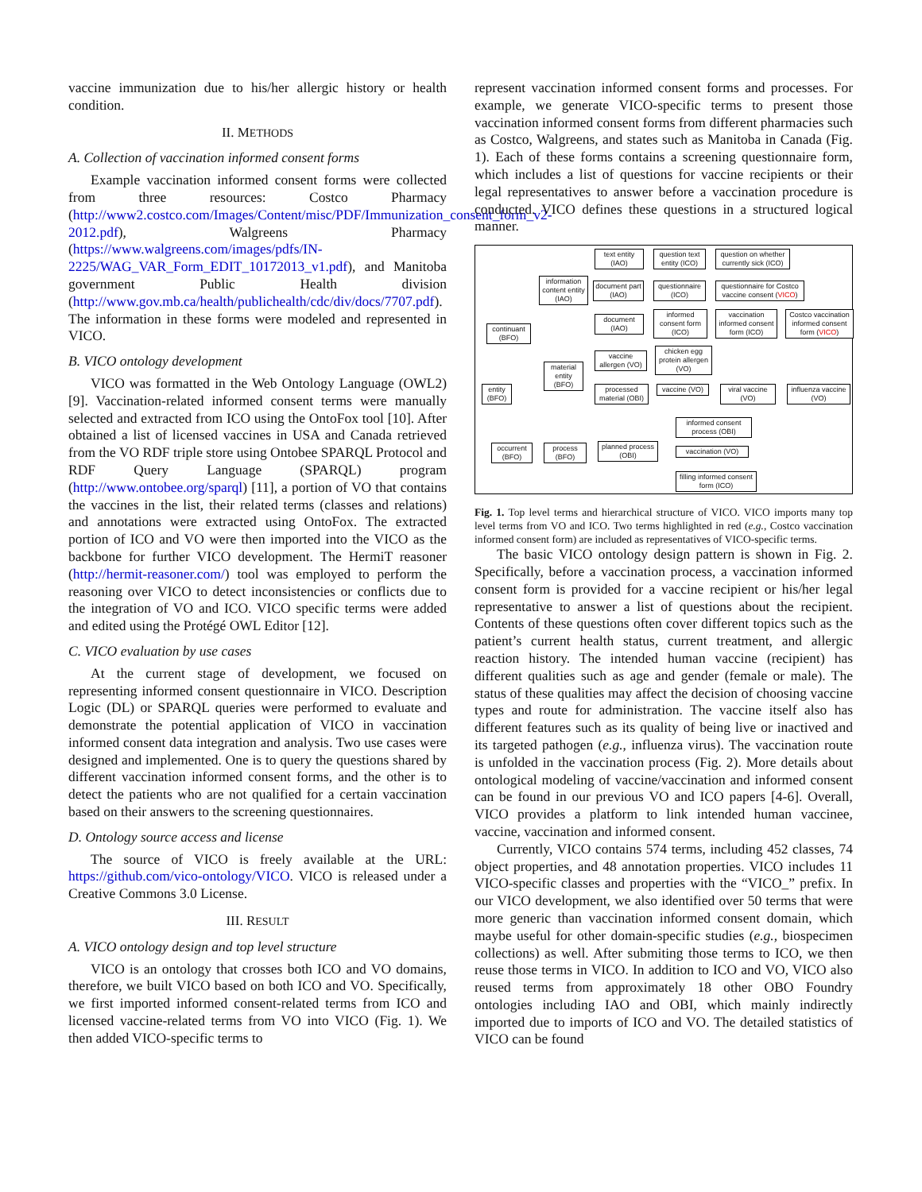vaccine immunization due to his/her allergic history or health condition.
II. METHODS
A. Collection of vaccination informed consent forms
Example vaccination informed consent forms were collected from three resources: Costco Pharmacy (http://www2.costco.com/Images/Content/misc/PDF/Immunization_consent_form_v2-2012.pdf), Walgreens Pharmacy (https://www.walgreens.com/images/pdfs/IN-2225/WAG_VAR_Form_EDIT_10172013_v1.pdf), and Manitoba government Public Health division (http://www.gov.mb.ca/health/publichealth/cdc/div/docs/7707.pdf). The information in these forms were modeled and represented in VICO.
B. VICO ontology development
VICO was formatted in the Web Ontology Language (OWL2) [9]. Vaccination-related informed consent terms were manually selected and extracted from ICO using the OntoFox tool [10]. After obtained a list of licensed vaccines in USA and Canada retrieved from the VO RDF triple store using Ontobee SPARQL Protocol and RDF Query Language (SPARQL) program (http://www.ontobee.org/sparql) [11], a portion of VO that contains the vaccines in the list, their related terms (classes and relations) and annotations were extracted using OntoFox. The extracted portion of ICO and VO were then imported into the VICO as the backbone for further VICO development. The HermiT reasoner (http://hermit-reasoner.com/) tool was employed to perform the reasoning over VICO to detect inconsistencies or conflicts due to the integration of VO and ICO. VICO specific terms were added and edited using the Protégé OWL Editor [12].
C. VICO evaluation by use cases
At the current stage of development, we focused on representing informed consent questionnaire in VICO. Description Logic (DL) or SPARQL queries were performed to evaluate and demonstrate the potential application of VICO in vaccination informed consent data integration and analysis. Two use cases were designed and implemented. One is to query the questions shared by different vaccination informed consent forms, and the other is to detect the patients who are not qualified for a certain vaccination based on their answers to the screening questionnaires.
D. Ontology source access and license
The source of VICO is freely available at the URL: https://github.com/vico-ontology/VICO. VICO is released under a Creative Commons 3.0 License.
III. RESULT
A. VICO ontology design and top level structure
VICO is an ontology that crosses both ICO and VO domains, therefore, we built VICO based on both ICO and VO. Specifically, we first imported informed consent-related terms from ICO and licensed vaccine-related terms from VO into VICO (Fig. 1). We then added VICO-specific terms to
represent vaccination informed consent forms and processes. For example, we generate VICO-specific terms to present those vaccination informed consent forms from different pharmacies such as Costco, Walgreens, and states such as Manitoba in Canada (Fig. 1). Each of these forms contains a screening questionnaire form, which includes a list of questions for vaccine recipients or their legal representatives to answer before a vaccination procedure is conducted. VICO defines these questions in a structured logical manner.
text entity (IAO)
question text entity (ICO)
question on whether currently sick (ICO)
information content entity (IAO)
document part (IAO)
questionnaire (ICO)
questionnaire for Costco vaccine consent (VICO)
continuant (BFO)
document (IAO)
informed consent form (ICO)
vaccination informed consent form (ICO)
Costco vaccination informed consent form (VICO)
vaccine allergen (VO)
chicken egg protein allergen (VO)
material entity (BFO)
entity (BFO)
processed material (OBI)
vaccine (VO)
viral vaccine (VO)
influenza vaccine (VO)
informed consent process (OBI)
occurrent (BFO)
process (BFO)
planned process (OBI)
vaccination (VO)
filling informed consent form (ICO)
Fig. 1. Top level terms and hierarchical structure of VICO. VICO imports many top level terms from VO and ICO. Two terms highlighted in red (e.g., Costco vaccination informed consent form) are included as representatives of VICO-specific terms.
The basic VICO ontology design pattern is shown in Fig. 2. Specifically, before a vaccination process, a vaccination informed consent form is provided for a vaccine recipient or his/her legal representative to answer a list of questions about the recipient. Contents of these questions often cover different topics such as the patient’s current health status, current treatment, and allergic reaction history. The intended human vaccine (recipient) has different qualities such as age and gender (female or male). The status of these qualities may affect the decision of choosing vaccine types and route for administration. The vaccine itself also has different features such as its quality of being live or inactived and its targeted pathogen (e.g., influenza virus). The vaccination route is unfolded in the vaccination process (Fig. 2). More details about ontological modeling of vaccine/vaccination and informed consent can be found in our previous VO and ICO papers [4-6]. Overall, VICO provides a platform to link intended human vaccinee, vaccine, vaccination and informed consent.
Currently, VICO contains 574 terms, including 452 classes, 74 object properties, and 48 annotation properties. VICO includes 11 VICO-specific classes and properties with the “VICO_” prefix. In our VICO development, we also identified over 50 terms that were more generic than vaccination informed consent domain, which maybe useful for other domain-specific studies (e.g., biospecimen collections) as well. After submiting those terms to ICO, we then reuse those terms in VICO. In addition to ICO and VO, VICO also reused terms from approximately 18 other OBO Foundry ontologies including IAO and OBI, which mainly indirectly imported due to imports of ICO and VO. The detailed statistics of VICO can be found